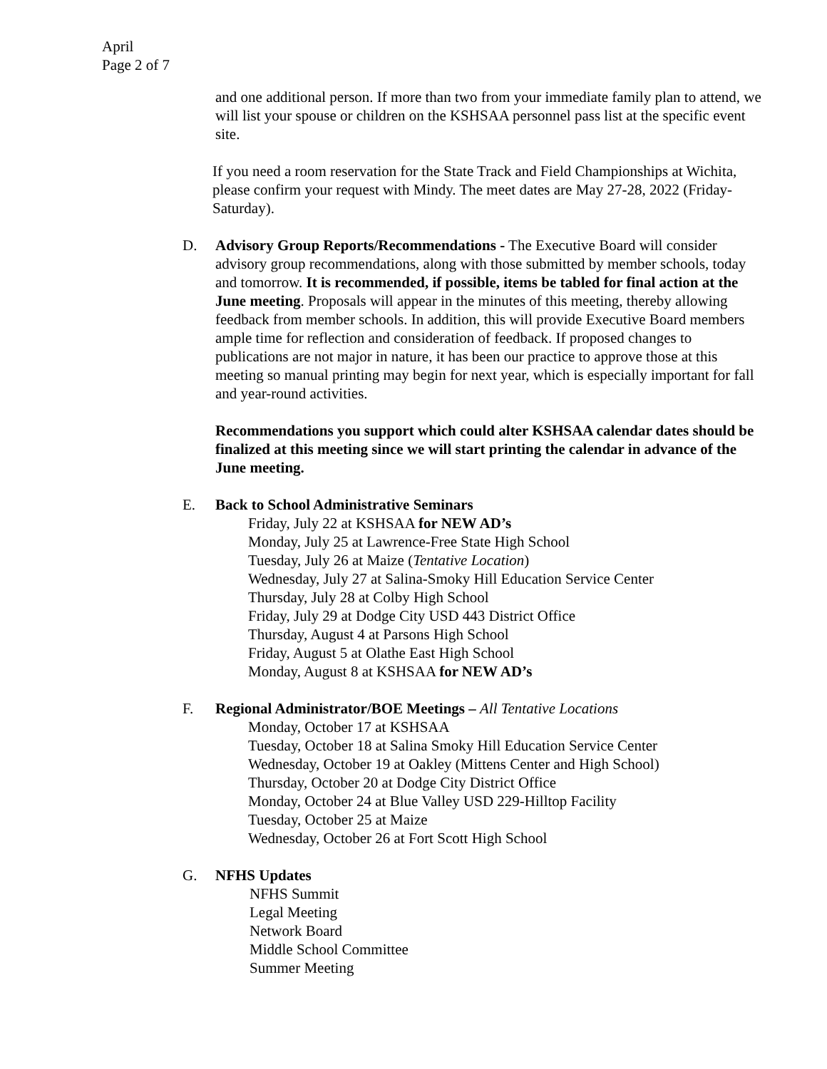April
Page 2 of 7
and one additional person. If more than two from your immediate family plan to attend, we will list your spouse or children on the KSHSAA personnel pass list at the specific event site.
If you need a room reservation for the State Track and Field Championships at Wichita, please confirm your request with Mindy. The meet dates are May 27-28, 2022 (Friday-Saturday).
D. Advisory Group Reports/Recommendations - The Executive Board will consider advisory group recommendations, along with those submitted by member schools, today and tomorrow. It is recommended, if possible, items be tabled for final action at the June meeting. Proposals will appear in the minutes of this meeting, thereby allowing feedback from member schools. In addition, this will provide Executive Board members ample time for reflection and consideration of feedback. If proposed changes to publications are not major in nature, it has been our practice to approve those at this meeting so manual printing may begin for next year, which is especially important for fall and year-round activities.
Recommendations you support which could alter KSHSAA calendar dates should be finalized at this meeting since we will start printing the calendar in advance of the June meeting.
E. Back to School Administrative Seminars
Friday, July 22 at KSHSAA for NEW AD’s
Monday, July 25 at Lawrence-Free State High School
Tuesday, July 26 at Maize (Tentative Location)
Wednesday, July 27 at Salina-Smoky Hill Education Service Center
Thursday, July 28 at Colby High School
Friday, July 29 at Dodge City USD 443 District Office
Thursday, August 4 at Parsons High School
Friday, August 5 at Olathe East High School
Monday, August 8 at KSHSAA for NEW AD’s
F. Regional Administrator/BOE Meetings – All Tentative Locations
Monday, October 17 at KSHSAA
Tuesday, October 18 at Salina Smoky Hill Education Service Center
Wednesday, October 19 at Oakley (Mittens Center and High School)
Thursday, October 20 at Dodge City District Office
Monday, October 24 at Blue Valley USD 229-Hilltop Facility
Tuesday, October 25 at Maize
Wednesday, October 26 at Fort Scott High School
G. NFHS Updates
NFHS Summit
Legal Meeting
Network Board
Middle School Committee
Summer Meeting